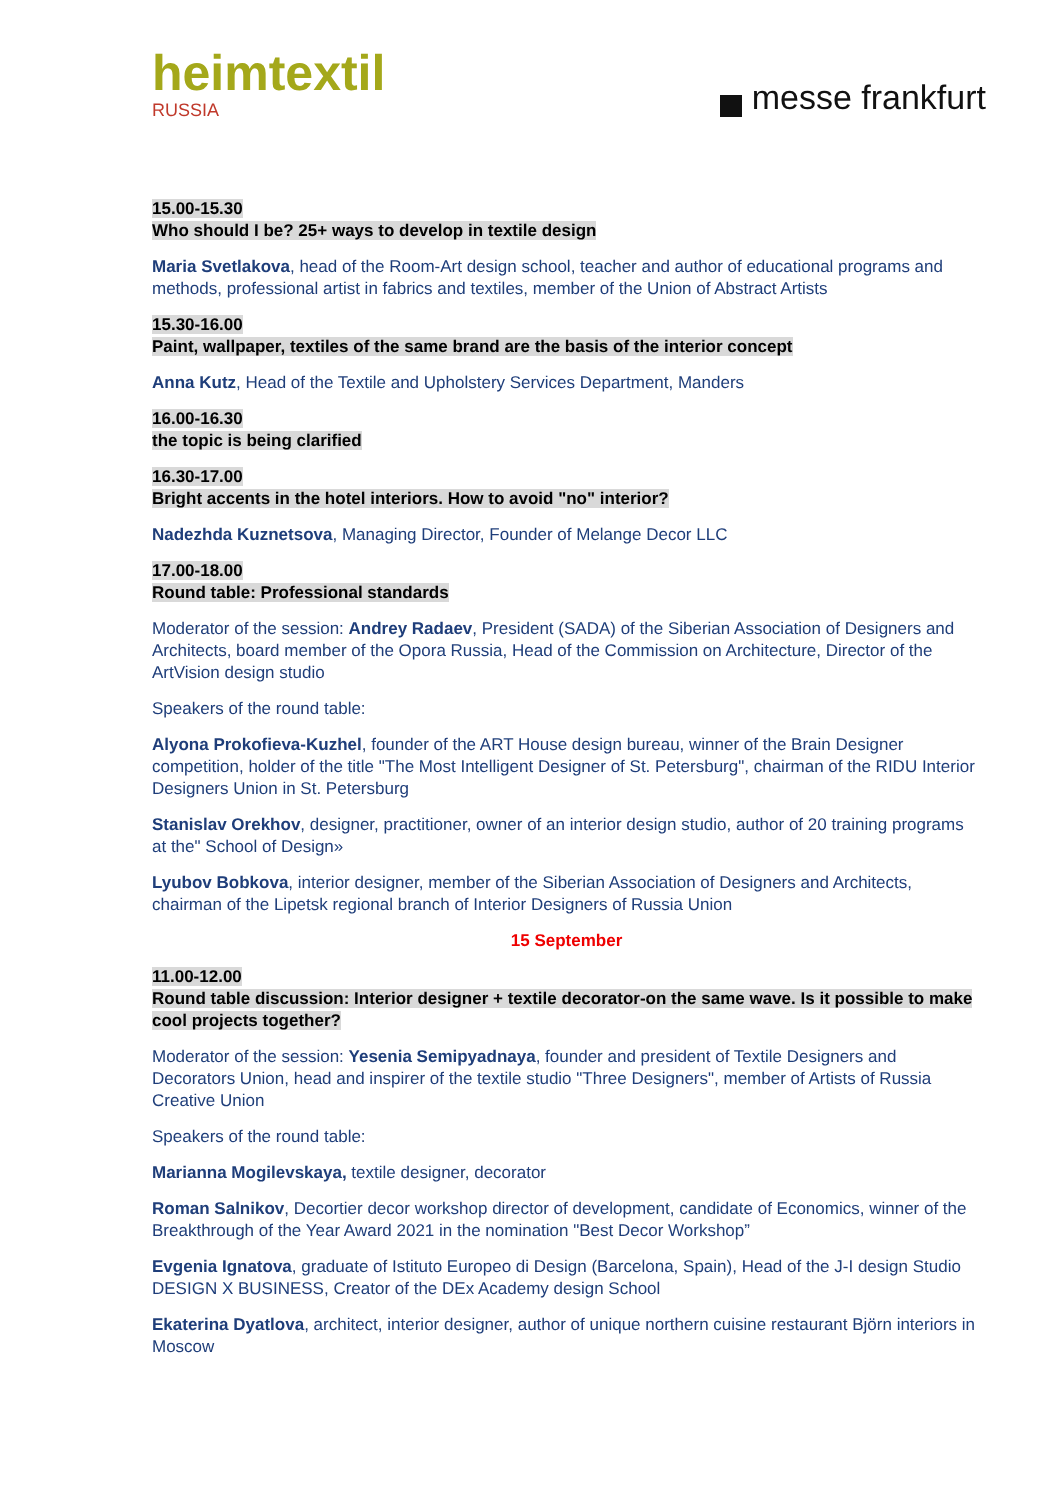heimtextil
RUSSIA
messe frankfurt
15.00-15.30
Who should I be? 25+ ways to develop in textile design
Maria Svetlakova, head of the Room-Art design school, teacher and author of educational programs and methods, professional artist in fabrics and textiles, member of the Union of Abstract Artists
15.30-16.00
Paint, wallpaper, textiles of the same brand are the basis of the interior concept
Anna Kutz, Head of the Textile and Upholstery Services Department, Manders
16.00-16.30
the topic is being clarified
16.30-17.00
Bright accents in the hotel interiors. How to avoid "no" interior?
Nadezhda Kuznetsova, Managing Director, Founder of Melange Decor LLC
17.00-18.00
Round table: Professional standards
Moderator of the session: Andrey Radaev, President (SADA) of the Siberian Association of Designers and Architects, board member of the Opora Russia, Head of the Commission on Architecture, Director of the ArtVision design studio
Speakers of the round table:
Alyona Prokofieva-Kuzhel, founder of the ART House design bureau, winner of the Brain Designer competition, holder of the title "The Most Intelligent Designer of St. Petersburg", chairman of the RIDU Interior Designers Union in St. Petersburg
Stanislav Orekhov, designer, practitioner, owner of an interior design studio, author of 20 training programs at the" School of Design»
Lyubov Bobkova, interior designer, member of the Siberian Association of Designers and Architects, chairman of the Lipetsk regional branch of Interior Designers of Russia Union
15 September
11.00-12.00
Round table discussion: Interior designer + textile decorator-on the same wave. Is it possible to make cool projects together?
Moderator of the session: Yesenia Semipyadnaya, founder and president of Textile Designers and Decorators Union, head and inspirer of the textile studio "Three Designers", member of Artists of Russia Creative Union
Speakers of the round table:
Marianna Mogilevskaya, textile designer, decorator
Roman Salnikov, Decortier decor workshop director of development, candidate of Economics, winner of the Breakthrough of the Year Award 2021 in the nomination "Best Decor Workshop”
Evgenia Ignatova, graduate of Istituto Europeo di Design (Barcelona, Spain), Head of the J-I design Studio DESIGN X BUSINESS, Creator of the DEx Academy design School
Ekaterina Dyatlova, architect, interior designer, author of unique northern cuisine restaurant Björn interiors in Moscow